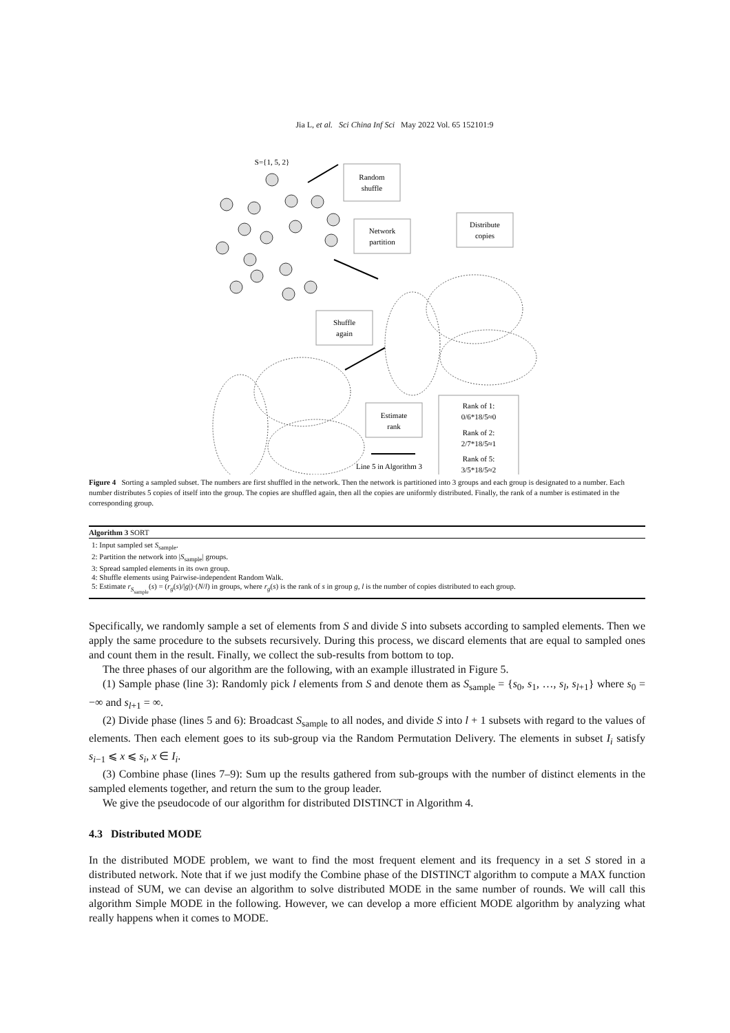Jia L, et al. Sci China Inf Sci May 2022 Vol. 65 152101:9
S={1, 5, 2}
Random
shuffle
Network
partition
Distribute
copies
Shuffle
again
Estimate
rank
Rank of 1:
0/6*18/5≈0
Rank of 2:
2/7*18/5≈1
Rank of 5:
3/5*18/5≈2
Line 5 in Algorithm 3
Figure 4 Sorting a sampled subset. The numbers are first shuffled in the network. Then the network is partitioned into 3 groups and each group is designated to a number. Each number distributes 5 copies of itself into the group. The copies are shuffled again, then all the copies are uniformly distributed. Finally, the rank of a number is estimated in the corresponding group.
Algorithm 3 SORT
1: Input sampled set S<sub>sample</sub>.
2: Partition the network into |S<sub>sample</sub>| groups.
3: Spread sampled elements in its own group.
4: Shuffle elements using Pairwise-independent Random Walk.
5: Estimate r<sub>S<sub>sample</sub></sub>(s) = (r<sub>g</sub>(s)/|g|)·(N/l) in groups, where r<sub>g</sub>(s) is the rank of s in group g, l is the number of copies distributed to each group.
Specifically, we randomly sample a set of elements from S and divide S into subsets according to sampled elements. Then we apply the same procedure to the subsets recursively. During this process, we discard elements that are equal to sampled ones and count them in the result. Finally, we collect the sub-results from bottom to top.
The three phases of our algorithm are the following, with an example illustrated in Figure 5.
(1) Sample phase (line 3): Randomly pick l elements from S and denote them as S<sub>sample</sub> = {s<sub>0</sub>, s<sub>1</sub>, …, s<sub>l</sub>, s<sub>l+1</sub>} where s<sub>0</sub> = −∞ and s<sub>l+1</sub> = ∞.
(2) Divide phase (lines 5 and 6): Broadcast S<sub>sample</sub> to all nodes, and divide S into l + 1 subsets with regard to the values of elements. Then each element goes to its sub-group via the Random Permutation Delivery. The elements in subset I<sub>i</sub> satisfy s<sub>i−1</sub> ⩽ x ⩽ s<sub>i</sub>, x ∈ I<sub>i</sub>.
(3) Combine phase (lines 7–9): Sum up the results gathered from sub-groups with the number of distinct elements in the sampled elements together, and return the sum to the group leader.
We give the pseudocode of our algorithm for distributed DISTINCT in Algorithm 4.
4.3 Distributed MODE
In the distributed MODE problem, we want to find the most frequent element and its frequency in a set S stored in a distributed network. Note that if we just modify the Combine phase of the DISTINCT algorithm to compute a MAX function instead of SUM, we can devise an algorithm to solve distributed MODE in the same number of rounds. We will call this algorithm Simple MODE in the following. However, we can develop a more efficient MODE algorithm by analyzing what really happens when it comes to MODE.